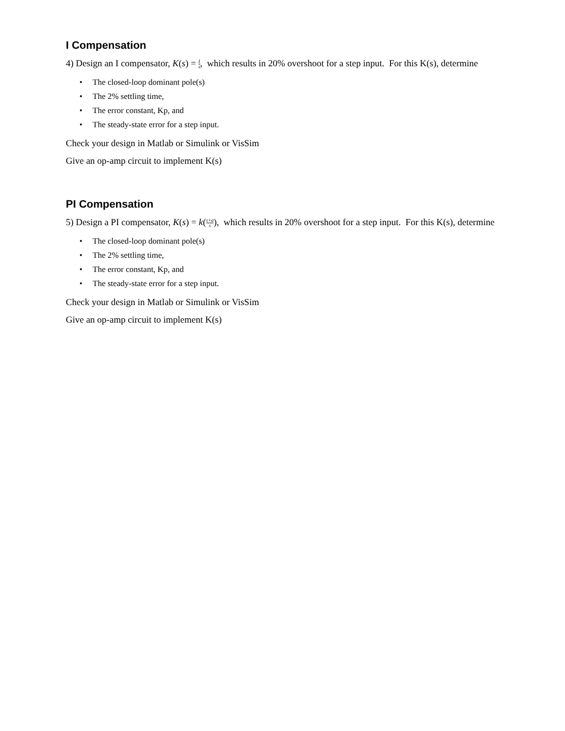I Compensation
4) Design an I compensator, K(s) = I s, which results in 20% overshoot for a step input. For this K(s), determine
• The closed-loop dominant pole(s)
• The 2% settling time,
• The error constant, Kp, and
• The steady-state error for a step input.
Check your design in Matlab or Simulink or VisSim
Give an op-amp circuit to implement K(s)
PI Compensation
5) Design a PI compensator, K(s) = k(s+a s), which results in 20% overshoot for a step input. For this K(s), determine
• The closed-loop dominant pole(s)
• The 2% settling time,
• The error constant, Kp, and
• The steady-state error for a step input.
Check your design in Matlab or Simulink or VisSim
Give an op-amp circuit to implement K(s)